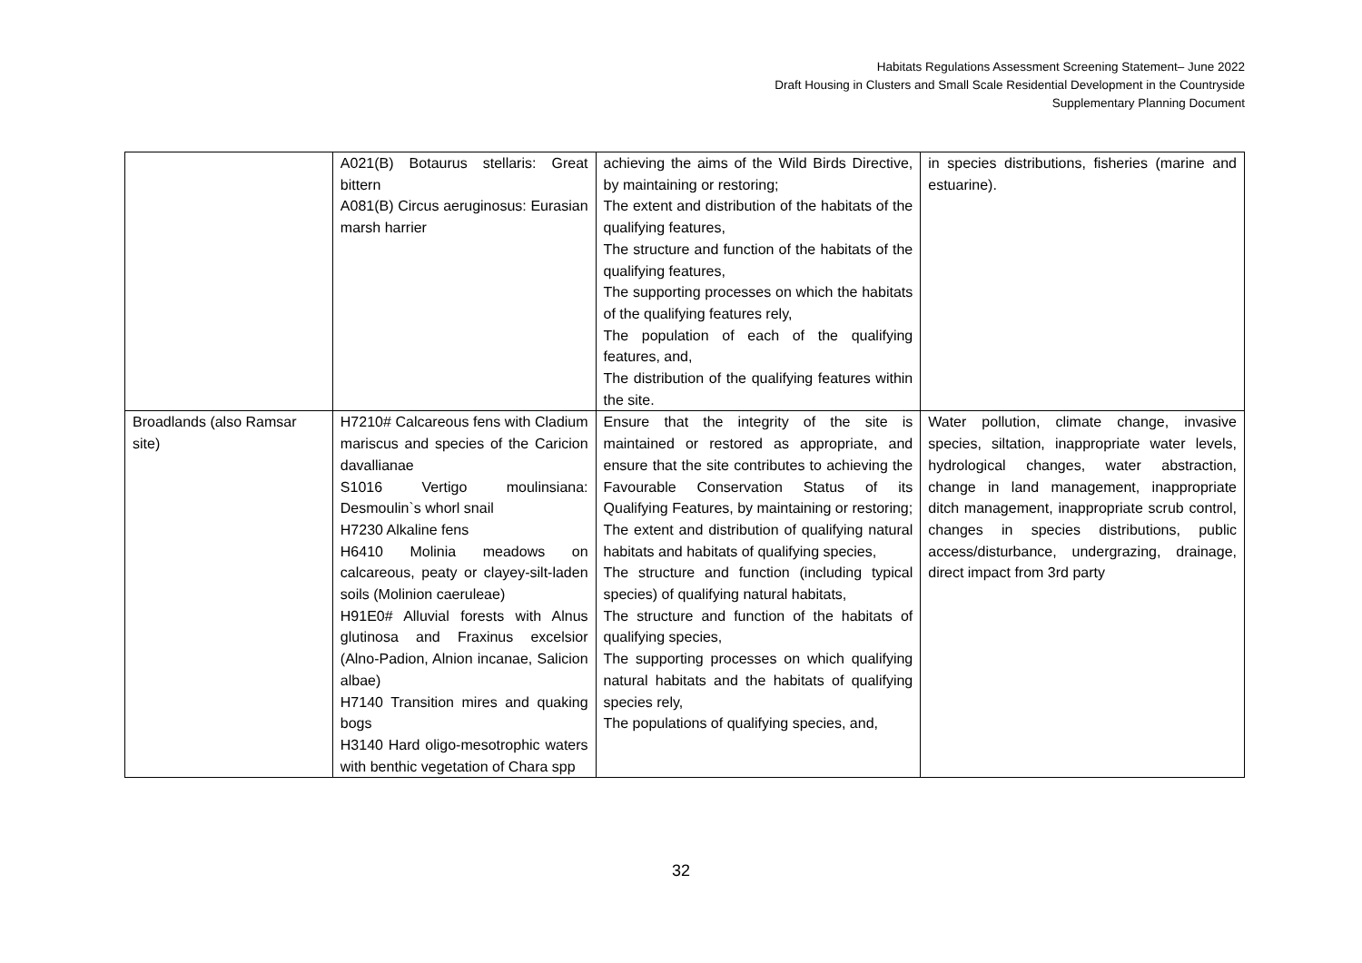Habitats Regulations Assessment Screening Statement– June 2022
Draft Housing in Clusters and Small Scale Residential Development in the Countryside
Supplementary Planning Document
| | A021(B) Botaurus stellaris: Great bittern A081(B) Circus aeruginosus: Eurasian marsh harrier | achieving the aims of the Wild Birds Directive, by maintaining or restoring; The extent and distribution of the habitats of the qualifying features, The structure and function of the habitats of the qualifying features, The supporting processes on which the habitats of the qualifying features rely, The population of each of the qualifying features, and, The distribution of the qualifying features within the site. | in species distributions, fisheries (marine and estuarine). |
| Broadlands (also Ramsar site) | H7210# Calcareous fens with Cladium mariscus and species of the Caricion davallianae S1016 Vertigo moulinsiana: Desmoulin`s whorl snail H7230 Alkaline fens H6410 Molinia meadows on calcareous, peaty or clayey-silt-laden soils (Molinion caeruleae) H91E0# Alluvial forests with Alnus glutinosa and Fraxinus excelsior (Alno-Padion, Alnion incanae, Salicion albae) H7140 Transition mires and quaking bogs H3140 Hard oligo-mesotrophic waters with benthic vegetation of Chara spp | Ensure that the integrity of the site is maintained or restored as appropriate, and ensure that the site contributes to achieving the Favourable Conservation Status of its Qualifying Features, by maintaining or restoring; The extent and distribution of qualifying natural habitats and habitats of qualifying species, The structure and function (including typical species) of qualifying natural habitats, The structure and function of the habitats of qualifying species, The supporting processes on which qualifying natural habitats and the habitats of qualifying species rely, The populations of qualifying species, and, | Water pollution, climate change, invasive species, siltation, inappropriate water levels, hydrological changes, water abstraction, change in land management, inappropriate ditch management, inappropriate scrub control, changes in species distributions, public access/disturbance, undergrazing, drainage, direct impact from 3rd party |
32